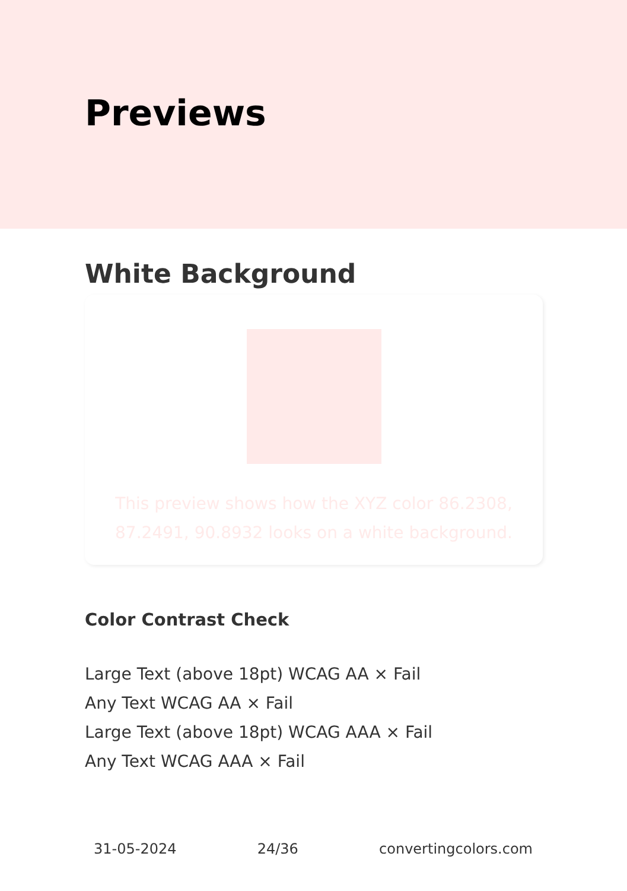Previews
White Background
This preview shows how the XYZ color 86.2308, 87.2491, 90.8932 looks on a white background.
Color Contrast Check
Large Text (above 18pt) WCAG AA × Fail
Any Text WCAG AA × Fail
Large Text (above 18pt) WCAG AAA × Fail
Any Text WCAG AAA × Fail
31-05-2024 24/36 convertingcolors.com